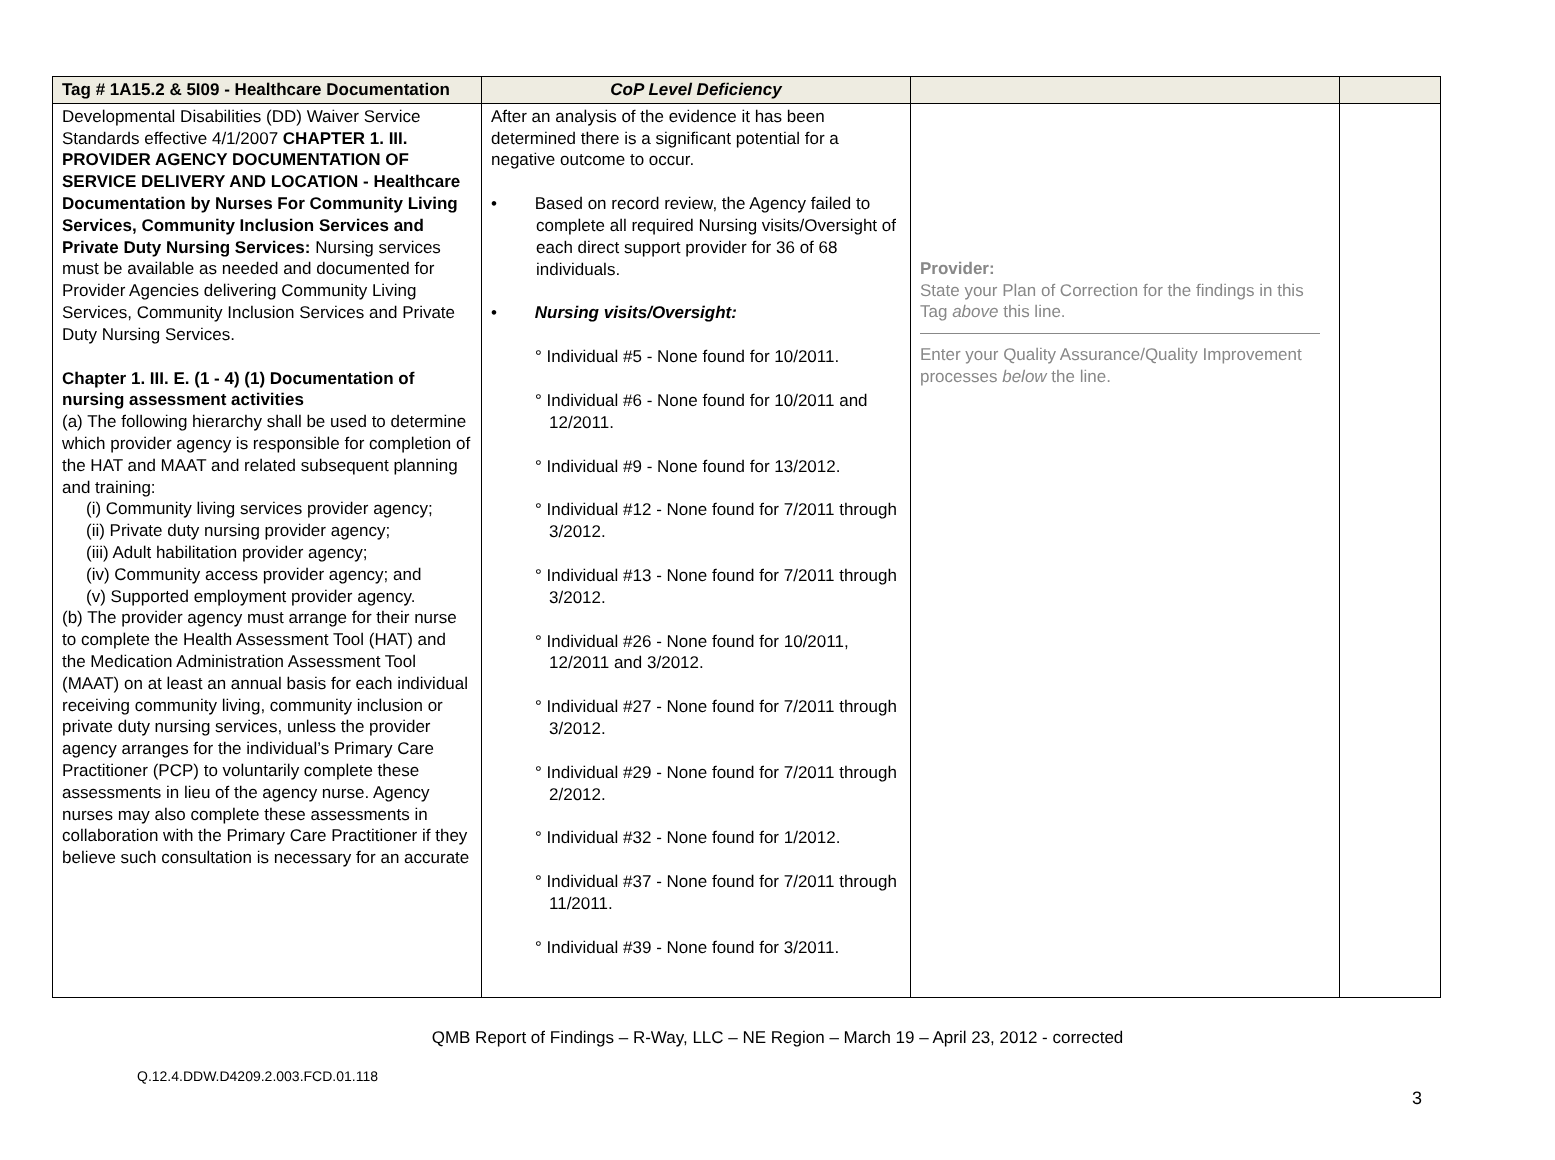| Tag # 1A15.2 & 5I09 - Healthcare Documentation | CoP Level Deficiency | | |
| --- | --- | --- | --- |
| Developmental Disabilities (DD) Waiver Service Standards effective 4/1/2007 CHAPTER 1. III. PROVIDER AGENCY DOCUMENTATION OF SERVICE DELIVERY AND LOCATION - Healthcare Documentation by Nurses For Community Living Services, Community Inclusion Services and Private Duty Nursing Services: Nursing services must be available as needed and documented for Provider Agencies delivering Community Living Services, Community Inclusion Services and Private Duty Nursing Services. Chapter 1. III. E. (1 - 4) (1) Documentation of nursing assessment activities (a) The following hierarchy shall be used to determine which provider agency is responsible for completion of the HAT and MAAT and related subsequent planning and training: (i) Community living services provider agency; (ii) Private duty nursing provider agency; (iii) Adult habilitation provider agency; (iv) Community access provider agency; and (v) Supported employment provider agency. (b) The provider agency must arrange for their nurse to complete the Health Assessment Tool (HAT) and the Medication Administration Assessment Tool (MAAT) on at least an annual basis for each individual receiving community living, community inclusion or private duty nursing services, unless the provider agency arranges for the individual’s Primary Care Practitioner (PCP) to voluntarily complete these assessments in lieu of the agency nurse. Agency nurses may also complete these assessments in collaboration with the Primary Care Practitioner if they believe such consultation is necessary for an accurate | After an analysis of the evidence it has been determined there is a significant potential for a negative outcome to occur. • Based on record review, the Agency failed to complete all required Nursing visits/Oversight of each direct support provider for 36 of 68 individuals. • Nursing visits/Oversight: ° Individual #5 - None found for 10/2011. ° Individual #6 - None found for 10/2011 and 12/2011. ° Individual #9 - None found for 13/2012. ° Individual #12 - None found for 7/2011 through 3/2012. ° Individual #13 - None found for 7/2011 through 3/2012. ° Individual #26 - None found for 10/2011, 12/2011 and 3/2012. ° Individual #27 - None found for 7/2011 through 3/2012. ° Individual #29 - None found for 7/2011 through 2/2012. ° Individual #32 - None found for 1/2012. ° Individual #37 - None found for 7/2011 through 11/2011. ° Individual #39 - None found for 3/2011. | Provider: State your Plan of Correction for the findings in this Tag above this line. Enter your Quality Assurance/Quality Improvement processes below the line. | |
QMB Report of Findings – R-Way, LLC – NE Region – March 19 – April 23, 2012 - corrected
Q.12.4.DDW.D4209.2.003.FCD.01.118
3